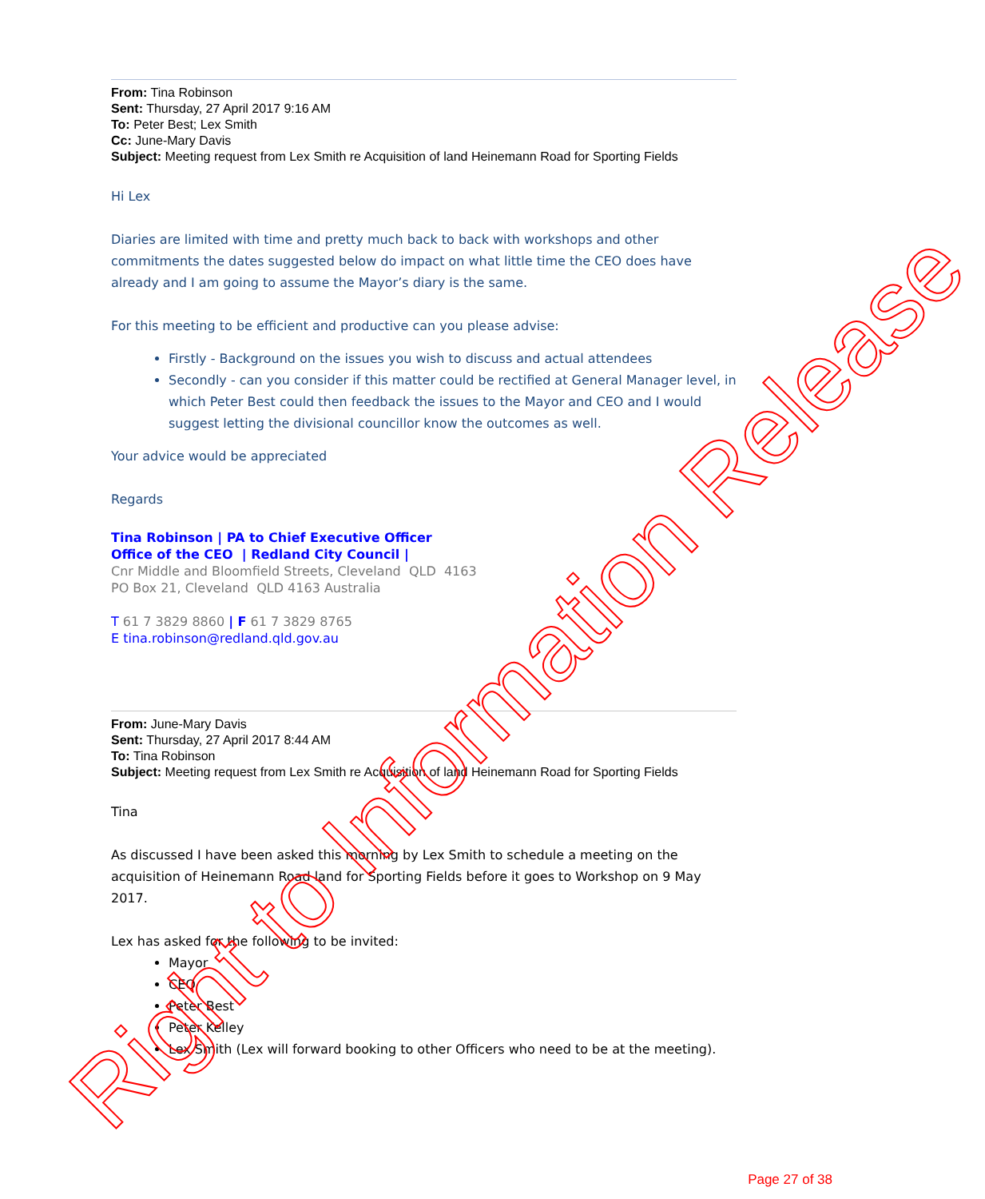From: Tina Robinson
Sent: Thursday, 27 April 2017 9:16 AM
To: Peter Best; Lex Smith
Cc: June-Mary Davis
Subject: Meeting request from Lex Smith re Acquisition of land Heinemann Road for Sporting Fields
Hi Lex
Diaries are limited with time and pretty much back to back with workshops and other commitments the dates suggested below do impact on what little time the CEO does have already and I am going to assume the Mayor’s diary is the same.
For this meeting to be efficient and productive can you please advise:
Firstly - Background on the issues you wish to discuss and actual attendees
Secondly - can you consider if this matter could be rectified at General Manager level, in which Peter Best could then feedback the issues to the Mayor and CEO and I would suggest letting the divisional councillor know the outcomes as well.
Your advice would be appreciated
Regards
Tina Robinson | PA to Chief Executive Officer
Office of the CEO | Redland City Council |
Cnr Middle and Bloomfield Streets, Cleveland QLD 4163
PO Box 21, Cleveland QLD 4163 Australia
T 61 7 3829 8860 | F 61 7 3829 8765
E tina.robinson@redland.qld.gov.au
From: June-Mary Davis
Sent: Thursday, 27 April 2017 8:44 AM
To: Tina Robinson
Subject: Meeting request from Lex Smith re Acquisition of land Heinemann Road for Sporting Fields
Tina
As discussed I have been asked this morning by Lex Smith to schedule a meeting on the acquisition of Heinemann Road land for Sporting Fields before it goes to Workshop on 9 May 2017.
Lex has asked for the following to be invited:
Mayor
CEO
Peter Best
Peter Kelley
Lex Smith (Lex will forward booking to other Officers who need to be at the meeting).
Right to Information Release Page 27 of 38